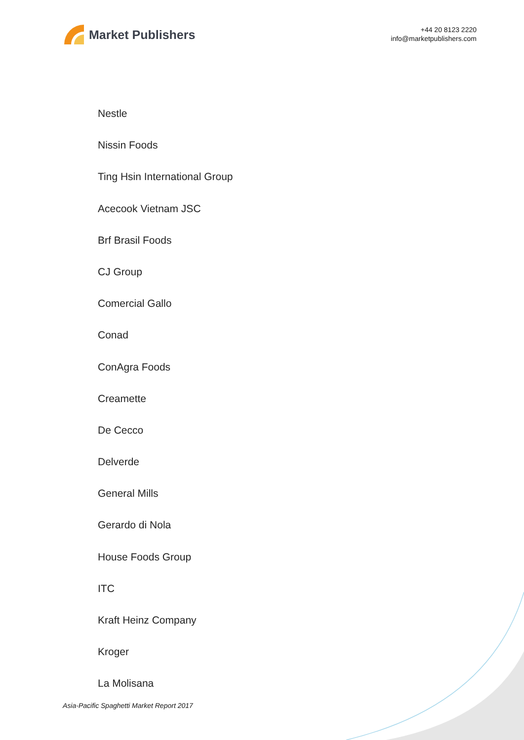Market Publishers
+44 20 8123 2220
info@marketpublishers.com
Nestle
Nissin Foods
Ting Hsin International Group
Acecook Vietnam JSC
Brf Brasil Foods
CJ Group
Comercial Gallo
Conad
ConAgra Foods
Creamette
De Cecco
Delverde
General Mills
Gerardo di Nola
House Foods Group
ITC
Kraft Heinz Company
Kroger
La Molisana
Asia-Pacific Spaghetti Market Report 2017